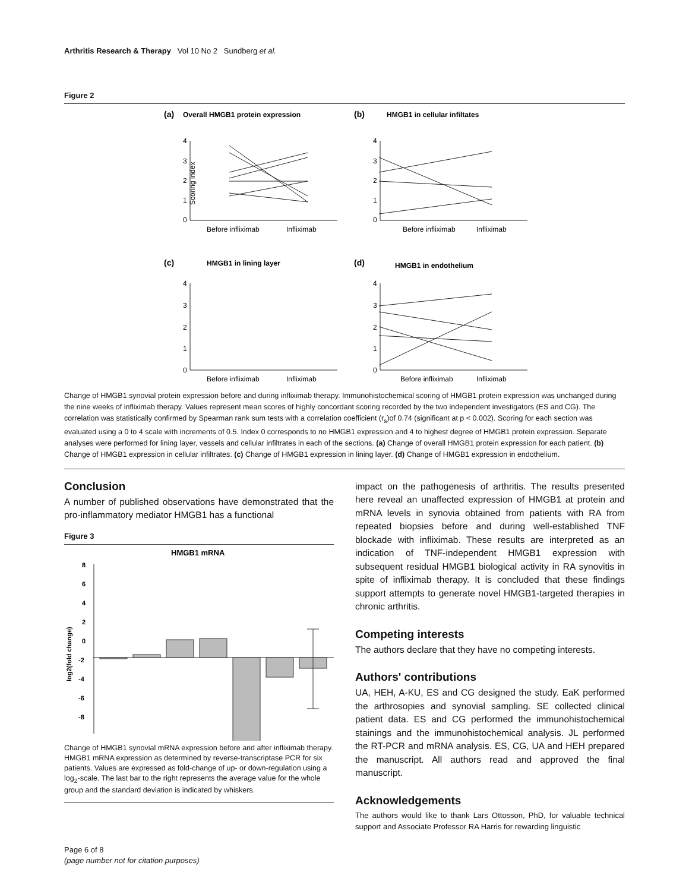Arthritis Research & Therapy Vol 10 No 2 Sundberg et al.
Figure 2
(a)
Overall HMGB1 protein expression
(b)
HMGB1 in cellular infiltates
(c)
HMGB1 in lining layer
(d)
HMGB1 in endothelium
Scoring index
Before infliximab
Infliximab
Before infliximab
Infliximab
Before infliximab
Infliximab
Before infliximab
Infliximab
4
3
2
1
0
4
3
2
1
0
4
3
2
1
0
4
3
2
1
0
Change of HMGB1 synovial protein expression before and during infliximab therapy. Immunohistochemical scoring of HMGB1 protein expression was unchanged during the nine weeks of infliximab therapy. Values represent mean scores of highly concordant scoring recorded by the two independent investigators (ES and CG). The correlation was statistically confirmed by Spearman rank sum tests with a correlation coefficient (r<sub>s</sub>)of 0.74 (significant at p < 0.002). Scoring for each section was evaluated using a 0 to 4 scale with increments of 0.5. Index 0 corresponds to no HMGB1 expression and 4 to highest degree of HMGB1 protein expression. Separate analyses were performed for lining layer, vessels and cellular infiltrates in each of the sections. (a) Change of overall HMGB1 protein expression for each patient. (b) Change of HMGB1 expression in cellular infiltrates. (c) Change of HMGB1 expression in lining layer. (d) Change of HMGB1 expression in endothelium.
Conclusion
A number of published observations have demonstrated that the pro-inflammatory mediator HMGB1 has a functional
Figure 3
HMGB1 mRNA
log2(fold change)
8
6
4
2
0
-2
-4
-6
-8
Change of HMGB1 synovial mRNA expression before and after infliximab therapy. HMGB1 mRNA expression as determined by reverse-transcriptase PCR for six patients. Values are expressed as fold-change of up- or down-regulation using a log<sub>2</sub>-scale. The last bar to the right represents the average value for the whole group and the standard deviation is indicated by whiskers.
impact on the pathogenesis of arthritis. The results presented here reveal an unaffected expression of HMGB1 at protein and mRNA levels in synovia obtained from patients with RA from repeated biopsies before and during well-established TNF blockade with infliximab. These results are interpreted as an indication of TNF-independent HMGB1 expression with subsequent residual HMGB1 biological activity in RA synovitis in spite of infliximab therapy. It is concluded that these findings support attempts to generate novel HMGB1-targeted therapies in chronic arthritis.
Competing interests
The authors declare that they have no competing interests.
Authors' contributions
UA, HEH, A-KU, ES and CG designed the study. EaK performed the arthrosopies and synovial sampling. SE collected clinical patient data. ES and CG performed the immunohistochemical stainings and the immunohistochemical analysis. JL performed the RT-PCR and mRNA analysis. ES, CG, UA and HEH prepared the manuscript. All authors read and approved the final manuscript.
Acknowledgements
The authors would like to thank Lars Ottosson, PhD, for valuable technical support and Associate Professor RA Harris for rewarding linguistic
Page 6 of 8
(page number not for citation purposes)